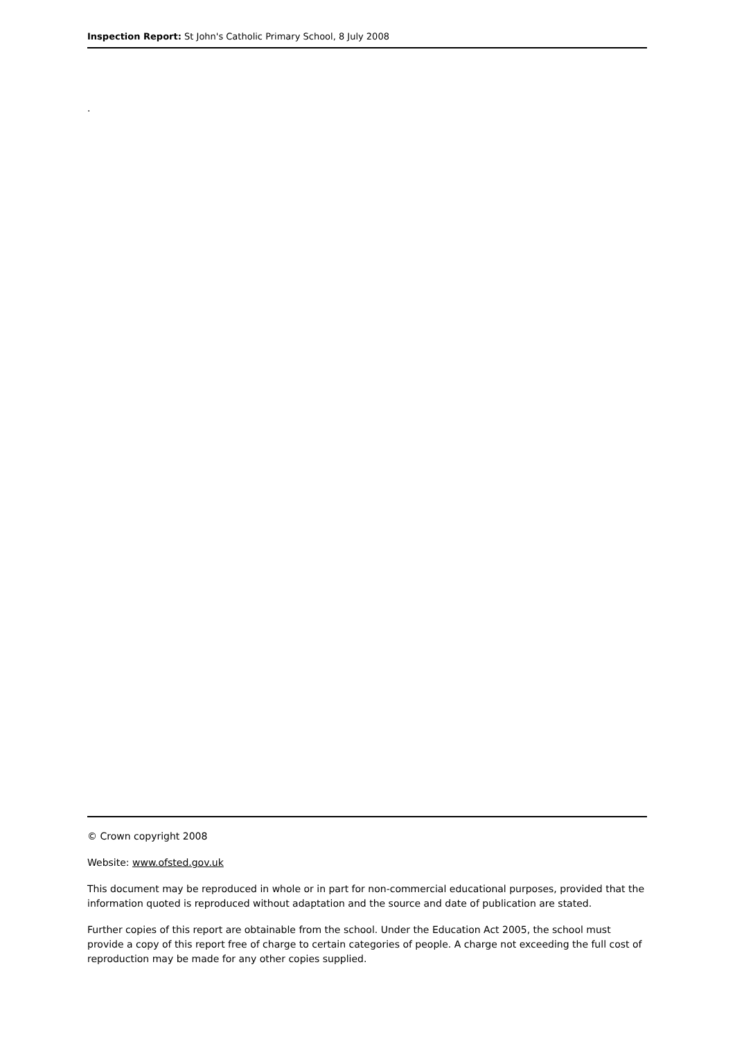Inspection Report: St John's Catholic Primary School, 8 July 2008
.
© Crown copyright 2008
Website: www.ofsted.gov.uk
This document may be reproduced in whole or in part for non-commercial educational purposes, provided that the information quoted is reproduced without adaptation and the source and date of publication are stated.
Further copies of this report are obtainable from the school. Under the Education Act 2005, the school must provide a copy of this report free of charge to certain categories of people. A charge not exceeding the full cost of reproduction may be made for any other copies supplied.